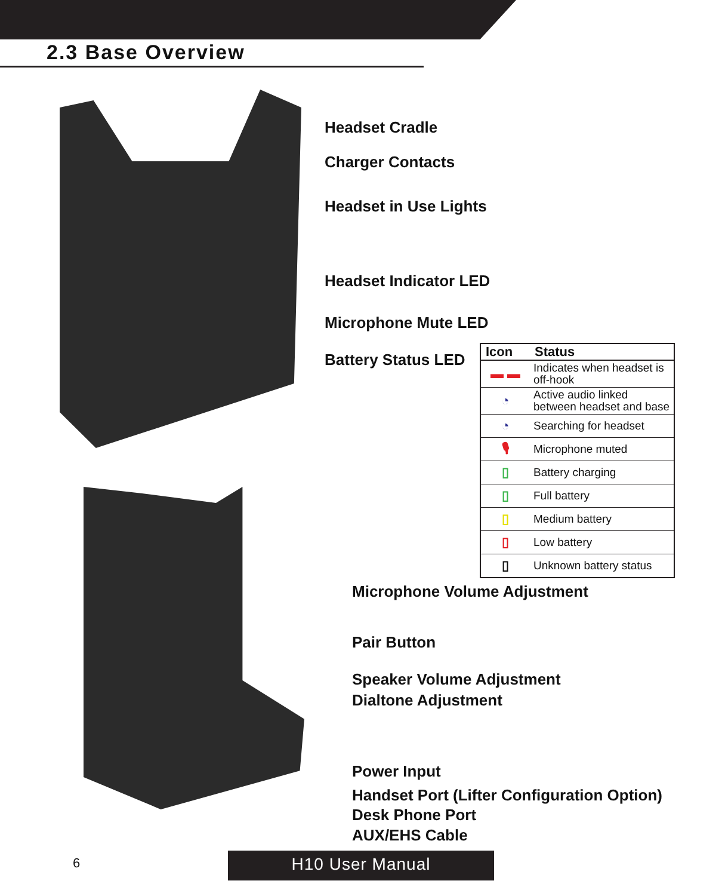2.3 Base Overview
Headset Cradle
Charger Contacts
Headset in Use Lights
Headset Indicator LED
Microphone Mute LED
Battery Status LED
| Icon | Status |
| --- | --- |
| ▬ ▬ | Indicates when headset is off-hook |
| ◔ | Active audio linked between headset and base |
| ◔ | Searching for headset |
| 🎙 | Microphone muted |
| ▯ | Battery charging |
| ▯ | Full battery |
| ▯ | Medium battery |
| ▯ | Low battery |
| ▯ | Unknown battery status |
Microphone Volume Adjustment
Pair Button
Speaker Volume Adjustment
Dialtone Adjustment
Power Input
Handset Port (Lifter Configuration Option)
Desk Phone Port
AUX/EHS Cable
6 H10 User Manual